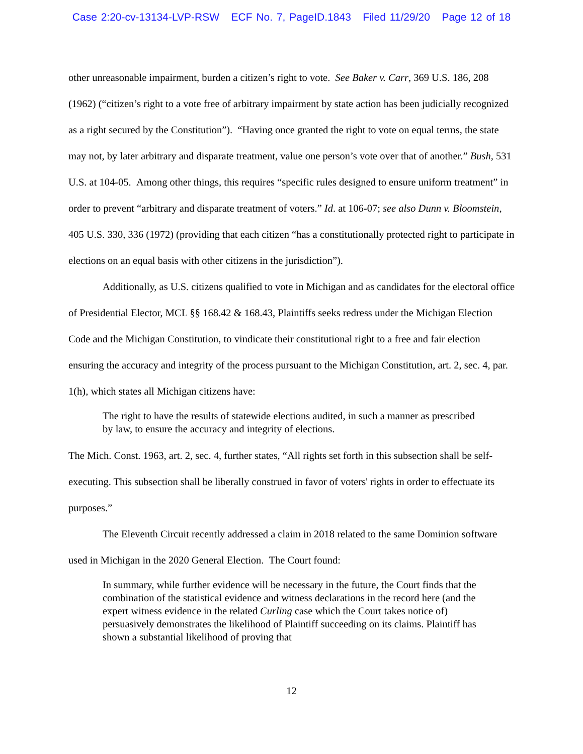Case 2:20-cv-13134-LVP-RSW ECF No. 7, PageID.1843 Filed 11/29/20 Page 12 of 18
other unreasonable impairment, burden a citizen’s right to vote. See Baker v. Carr, 369 U.S. 186, 208 (1962) (“citizen’s right to a vote free of arbitrary impairment by state action has been judicially recognized as a right secured by the Constitution”). “Having once granted the right to vote on equal terms, the state may not, by later arbitrary and disparate treatment, value one person’s vote over that of another.” Bush, 531 U.S. at 104-05. Among other things, this requires “specific rules designed to ensure uniform treatment” in order to prevent “arbitrary and disparate treatment of voters.” Id. at 106-07; see also Dunn v. Bloomstein, 405 U.S. 330, 336 (1972) (providing that each citizen “has a constitutionally protected right to participate in elections on an equal basis with other citizens in the jurisdiction”).
Additionally, as U.S. citizens qualified to vote in Michigan and as candidates for the electoral office of Presidential Elector, MCL §§ 168.42 & 168.43, Plaintiffs seeks redress under the Michigan Election Code and the Michigan Constitution, to vindicate their constitutional right to a free and fair election ensuring the accuracy and integrity of the process pursuant to the Michigan Constitution, art. 2, sec. 4, par. 1(h), which states all Michigan citizens have:
The right to have the results of statewide elections audited, in such a manner as prescribed by law, to ensure the accuracy and integrity of elections.
The Mich. Const. 1963, art. 2, sec. 4, further states, “All rights set forth in this subsection shall be self-executing. This subsection shall be liberally construed in favor of voters' rights in order to effectuate its purposes.”
The Eleventh Circuit recently addressed a claim in 2018 related to the same Dominion software used in Michigan in the 2020 General Election. The Court found:
In summary, while further evidence will be necessary in the future, the Court finds that the combination of the statistical evidence and witness declarations in the record here (and the expert witness evidence in the related Curling case which the Court takes notice of) persuasively demonstrates the likelihood of Plaintiff succeeding on its claims. Plaintiff has shown a substantial likelihood of proving that
12